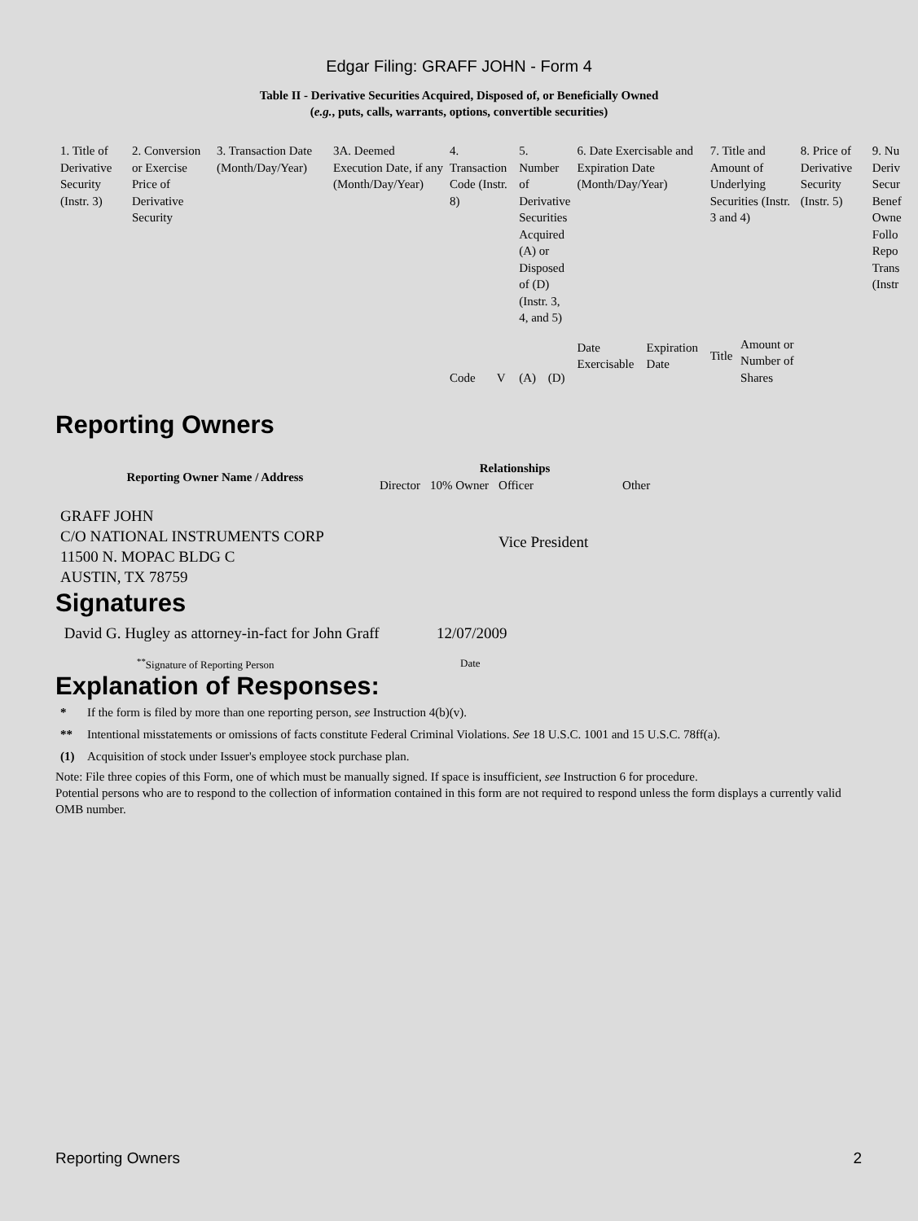Edgar Filing: GRAFF JOHN - Form 4
Table II - Derivative Securities Acquired, Disposed of, or Beneficially Owned
(e.g., puts, calls, warrants, options, convertible securities)
| 1. Title of Derivative Security (Instr. 3) | 2. Conversion or Exercise Price of Derivative Security | 3. Transaction Date (Month/Day/Year) | 3A. Deemed Execution Date, if any (Month/Day/Year) | 4. Transaction Code (Instr. 8) | | 5. Number of Derivative Securities Acquired (A) or Disposed of (D) (Instr. 3, 4, and 5) | | 6. Date Exercisable and Expiration Date (Month/Day/Year) | | 7. Title and Amount of Underlying Securities (Instr. 3 and 4) | | 8. Price of Derivative Security (Instr. 5) | 9. Nu Deriv Secur Benef Owne Follo Repo Trans (Instr |
| | | | | Code | V | (A) | (D) | Date Exercisable | Expiration Date | Title | Amount or Number of Shares | | |
Reporting Owners
| Reporting Owner Name / Address | Relationships | | | |
| --- | --- | --- | --- | --- |
| | Director | 10% Owner | Officer | Other |
| GRAFF JOHN C/O NATIONAL INSTRUMENTS CORP 11500 N. MOPAC BLDG C AUSTIN, TX 78759 | | | Vice President | |
Signatures
| David G. Hugley as attorney-in-fact for John Graff | 12/07/2009 |
| <sup>**</sup> Signature of Reporting Person | Date |
Explanation of Responses:
| * | If the form is filed by more than one reporting person, see Instruction 4(b)(v). |
| ** | Intentional misstatements or omissions of facts constitute Federal Criminal Violations. See 18 U.S.C. 1001 and 15 U.S.C. 78ff(a). |
| (1) | Acquisition of stock under Issuer's employee stock purchase plan. |
Note: File three copies of this Form, one of which must be manually signed. If space is insufficient, see Instruction 6 for procedure.
Potential persons who are to respond to the collection of information contained in this form are not required to respond unless the form displays a currently valid OMB number.
Reporting Owners 2